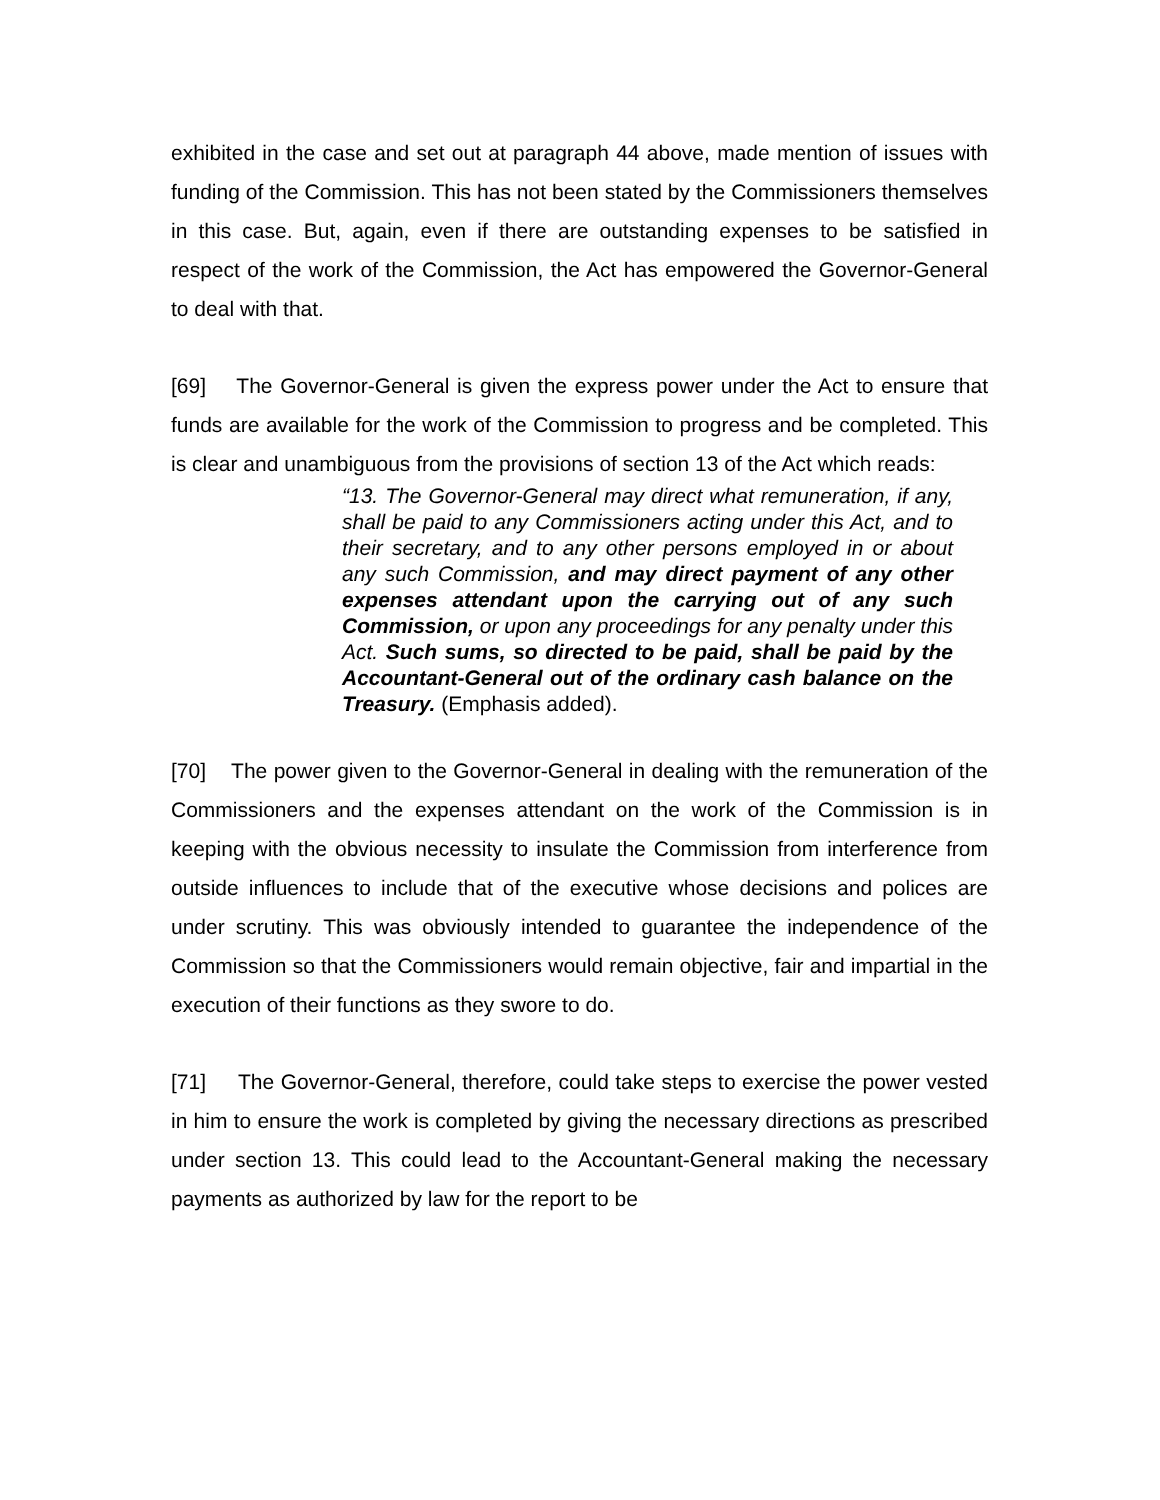exhibited in the case and set out at paragraph 44 above, made mention of issues with funding of the Commission. This has not been stated by the Commissioners themselves in this case. But, again, even if there are outstanding expenses to be satisfied in respect of the work of the Commission, the Act has empowered the Governor-General to deal with that.
[69] The Governor-General is given the express power under the Act to ensure that funds are available for the work of the Commission to progress and be completed. This is clear and unambiguous from the provisions of section 13 of the Act which reads:
“13. The Governor-General may direct what remuneration, if any, shall be paid to any Commissioners acting under this Act, and to their secretary, and to any other persons employed in or about any such Commission, and may direct payment of any other expenses attendant upon the carrying out of any such Commission, or upon any proceedings for any penalty under this Act. Such sums, so directed to be paid, shall be paid by the Accountant-General out of the ordinary cash balance on the Treasury. (Emphasis added).
[70] The power given to the Governor-General in dealing with the remuneration of the Commissioners and the expenses attendant on the work of the Commission is in keeping with the obvious necessity to insulate the Commission from interference from outside influences to include that of the executive whose decisions and polices are under scrutiny. This was obviously intended to guarantee the independence of the Commission so that the Commissioners would remain objective, fair and impartial in the execution of their functions as they swore to do.
[71] The Governor-General, therefore, could take steps to exercise the power vested in him to ensure the work is completed by giving the necessary directions as prescribed under section 13. This could lead to the Accountant-General making the necessary payments as authorized by law for the report to be